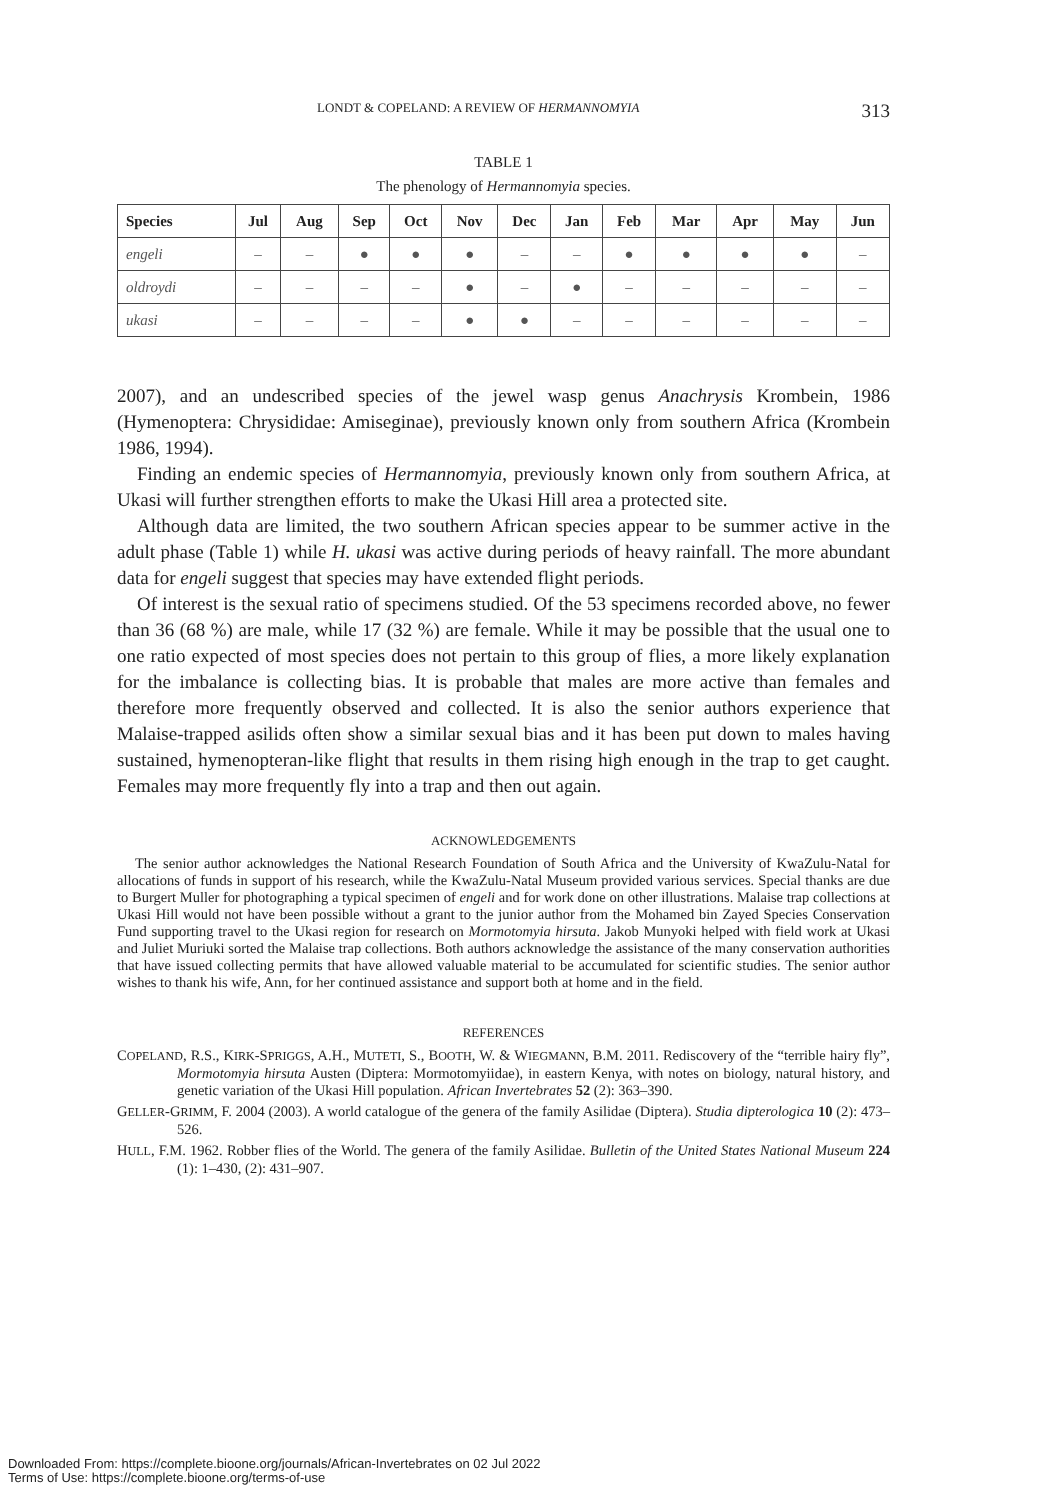LONDT & COPELAND: A REVIEW OF HERMANNOMYIA 313
TABLE 1
The phenology of Hermannomyia species.
| Species | Jul | Aug | Sep | Oct | Nov | Dec | Jan | Feb | Mar | Apr | May | Jun |
| --- | --- | --- | --- | --- | --- | --- | --- | --- | --- | --- | --- | --- |
| engeli | – | – | ● | ● | ● | – | – | ● | ● | ● | ● | – |
| oldroydi | – | – | – | – | ● | – | ● | – | – | – | – | – |
| ukasi | – | – | – | – | ● | ● | – | – | – | – | – | – |
2007), and an undescribed species of the jewel wasp genus Anachrysis Krombein, 1986 (Hymenoptera: Chrysididae: Amiseginae), previously known only from southern Africa (Krombein 1986, 1994).
Finding an endemic species of Hermannomyia, previously known only from southern Africa, at Ukasi will further strengthen efforts to make the Ukasi Hill area a protected site.
Although data are limited, the two southern African species appear to be summer active in the adult phase (Table 1) while H. ukasi was active during periods of heavy rainfall. The more abundant data for engeli suggest that species may have extended flight periods.
Of interest is the sexual ratio of specimens studied. Of the 53 specimens recorded above, no fewer than 36 (68 %) are male, while 17 (32 %) are female. While it may be possible that the usual one to one ratio expected of most species does not pertain to this group of flies, a more likely explanation for the imbalance is collecting bias. It is probable that males are more active than females and therefore more frequently observed and collected. It is also the senior authors experience that Malaise-trapped asilids often show a similar sexual bias and it has been put down to males having sustained, hymenopteran-like flight that results in them rising high enough in the trap to get caught. Females may more frequently fly into a trap and then out again.
ACKNOWLEDGEMENTS
The senior author acknowledges the National Research Foundation of South Africa and the University of KwaZulu-Natal for allocations of funds in support of his research, while the KwaZulu-Natal Museum provided various services. Special thanks are due to Burgert Muller for photographing a typical specimen of engeli and for work done on other illustrations. Malaise trap collections at Ukasi Hill would not have been possible without a grant to the junior author from the Mohamed bin Zayed Species Conservation Fund supporting travel to the Ukasi region for research on Mormotomyia hirsuta. Jakob Munyoki helped with field work at Ukasi and Juliet Muriuki sorted the Malaise trap collections. Both authors acknowledge the assistance of the many conservation authorities that have issued collecting permits that have allowed valuable material to be accumulated for scientific studies. The senior author wishes to thank his wife, Ann, for her continued assistance and support both at home and in the field.
REFERENCES
COPELAND, R.S., KIRK-SPRIGGS, A.H., MUTETI, S., BOOTH, W. & WIEGMANN, B.M. 2011. Rediscovery of the “terrible hairy fly”, Mormotomyia hirsuta Austen (Diptera: Mormotomyiidae), in eastern Kenya, with notes on biology, natural history, and genetic variation of the Ukasi Hill population. African Invertebrates 52 (2): 363–390.
GELLER-GRIMM, F. 2004 (2003). A world catalogue of the genera of the family Asilidae (Diptera). Studia dipterologica 10 (2): 473–526.
HULL, F.M. 1962. Robber flies of the World. The genera of the family Asilidae. Bulletin of the United States National Museum 224 (1): 1–430, (2): 431–907.
Downloaded From: https://complete.bioone.org/journals/African-Invertebrates on 02 Jul 2022
Terms of Use: https://complete.bioone.org/terms-of-use